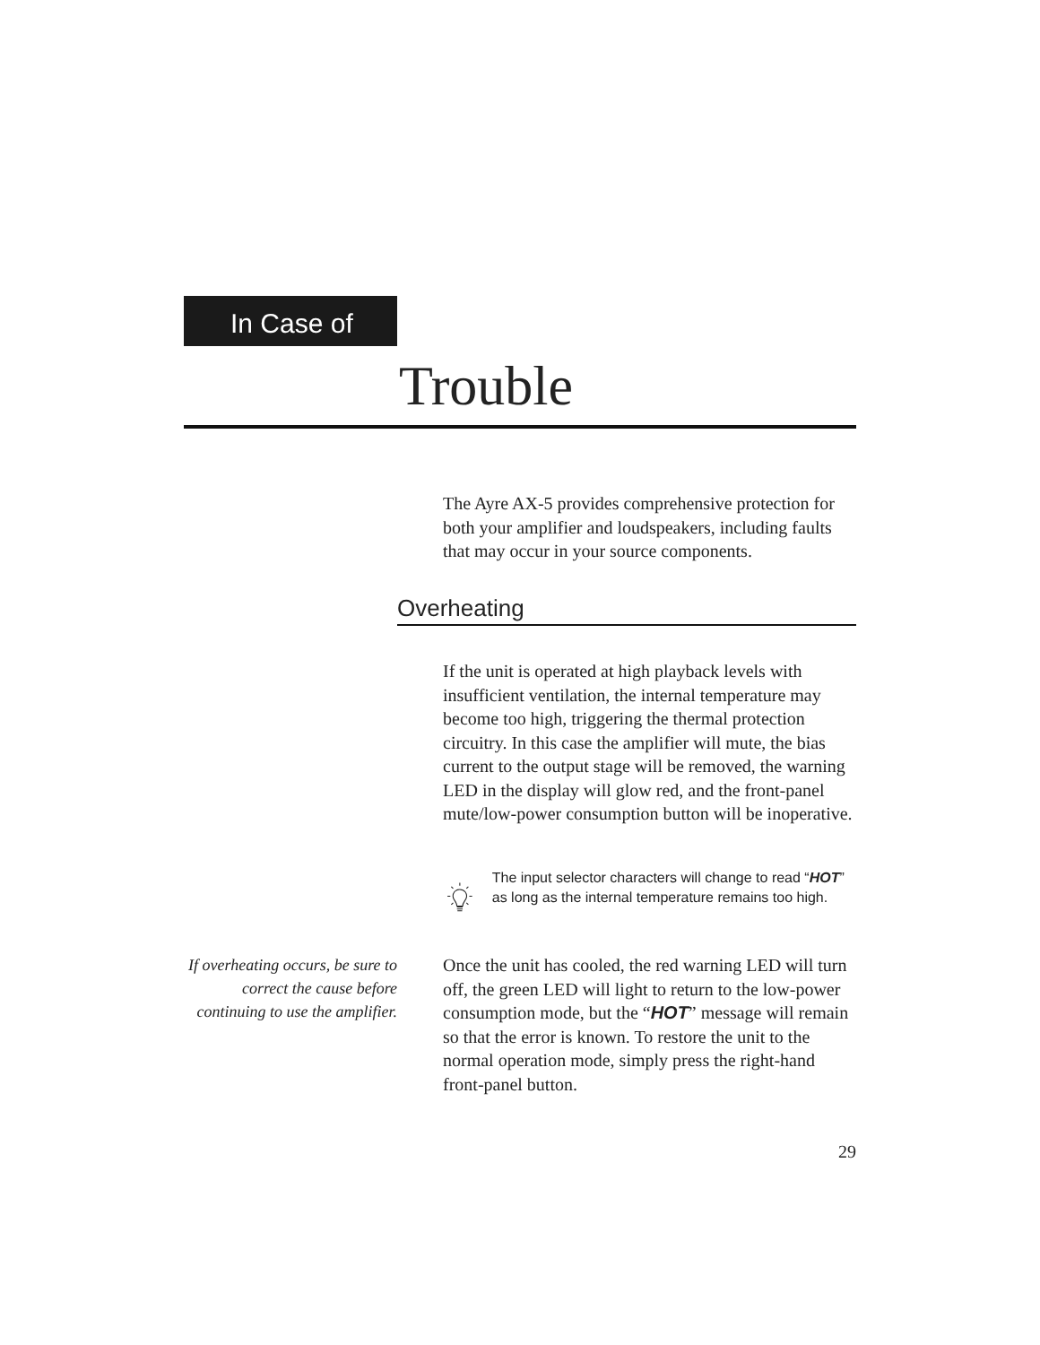In Case of
Trouble
The Ayre AX-5 provides comprehensive protection for both your amplifier and loudspeakers, including faults that may occur in your source components.
Overheating
If the unit is operated at high playback levels with insufficient ventilation, the internal temperature may become too high, triggering the thermal protection circuitry. In this case the amplifier will mute, the bias current to the output stage will be removed, the warning LED in the display will glow red, and the front-panel mute/low-power consumption button will be inoperative.
The input selector characters will change to read “HOT” as long as the internal temperature remains too high.
If overheating occurs, be sure to correct the cause before continuing to use the amplifier.
Once the unit has cooled, the red warning LED will turn off, the green LED will light to return to the low-power consumption mode, but the “HOT” message will remain so that the error is known. To restore the unit to the normal operation mode, simply press the right-hand front-panel button.
29